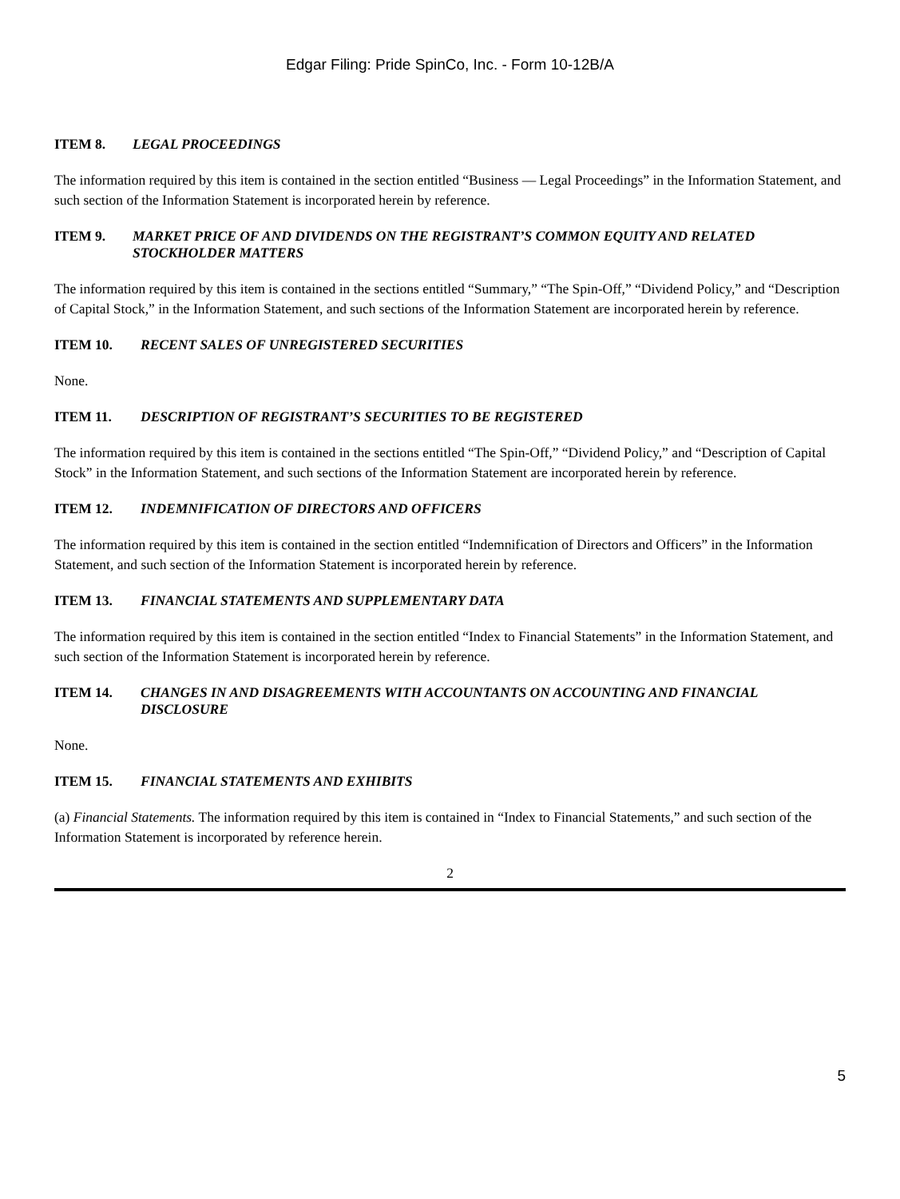Edgar Filing: Pride SpinCo, Inc. - Form 10-12B/A
ITEM 8. LEGAL PROCEEDINGS
The information required by this item is contained in the section entitled “Business — Legal Proceedings” in the Information Statement, and such section of the Information Statement is incorporated herein by reference.
ITEM 9. MARKET PRICE OF AND DIVIDENDS ON THE REGISTRANT’S COMMON EQUITY AND RELATED STOCKHOLDER MATTERS
The information required by this item is contained in the sections entitled “Summary,” “The Spin-Off,” “Dividend Policy,” and “Description of Capital Stock,” in the Information Statement, and such sections of the Information Statement are incorporated herein by reference.
ITEM 10. RECENT SALES OF UNREGISTERED SECURITIES
None.
ITEM 11. DESCRIPTION OF REGISTRANT’S SECURITIES TO BE REGISTERED
The information required by this item is contained in the sections entitled “The Spin-Off,” “Dividend Policy,” and “Description of Capital Stock” in the Information Statement, and such sections of the Information Statement are incorporated herein by reference.
ITEM 12. INDEMNIFICATION OF DIRECTORS AND OFFICERS
The information required by this item is contained in the section entitled “Indemnification of Directors and Officers” in the Information Statement, and such section of the Information Statement is incorporated herein by reference.
ITEM 13. FINANCIAL STATEMENTS AND SUPPLEMENTARY DATA
The information required by this item is contained in the section entitled “Index to Financial Statements” in the Information Statement, and such section of the Information Statement is incorporated herein by reference.
ITEM 14. CHANGES IN AND DISAGREEMENTS WITH ACCOUNTANTS ON ACCOUNTING AND FINANCIAL DISCLOSURE
None.
ITEM 15. FINANCIAL STATEMENTS AND EXHIBITS
(a) Financial Statements. The information required by this item is contained in “Index to Financial Statements,” and such section of the Information Statement is incorporated by reference herein.
2
5